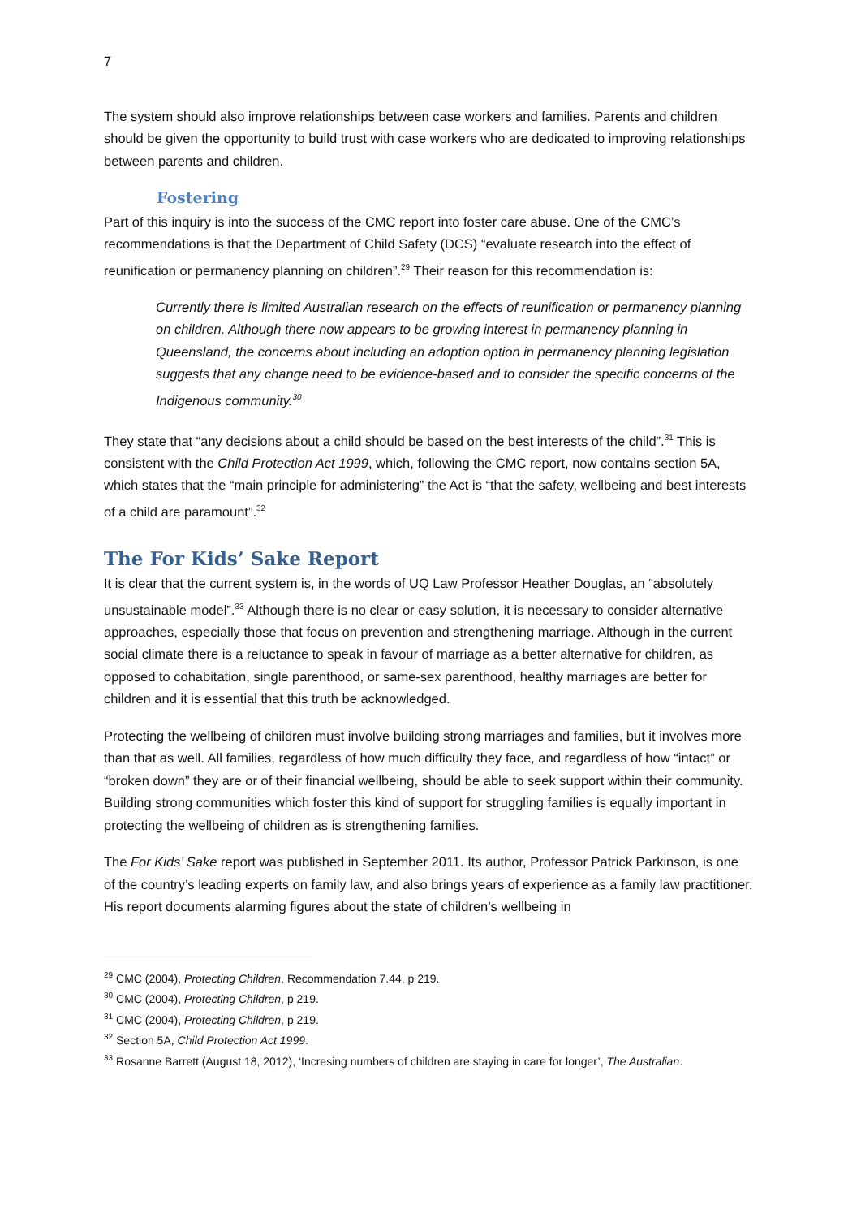7
The system should also improve relationships between case workers and families. Parents and children should be given the opportunity to build trust with case workers who are dedicated to improving relationships between parents and children.
Fostering
Part of this inquiry is into the success of the CMC report into foster care abuse. One of the CMC’s recommendations is that the Department of Child Safety (DCS) “evaluate research into the effect of reunification or permanency planning on children”.<sup>29</sup> Their reason for this recommendation is:
Currently there is limited Australian research on the effects of reunification or permanency planning on children. Although there now appears to be growing interest in permanency planning in Queensland, the concerns about including an adoption option in permanency planning legislation suggests that any change need to be evidence-based and to consider the specific concerns of the Indigenous community.<sup>30</sup>
They state that “any decisions about a child should be based on the best interests of the child”.<sup>31</sup> This is consistent with the Child Protection Act 1999, which, following the CMC report, now contains section 5A, which states that the “main principle for administering” the Act is “that the safety, wellbeing and best interests of a child are paramount”.<sup>32</sup>
The For Kids’ Sake Report
It is clear that the current system is, in the words of UQ Law Professor Heather Douglas, an “absolutely unsustainable model”.<sup>33</sup> Although there is no clear or easy solution, it is necessary to consider alternative approaches, especially those that focus on prevention and strengthening marriage. Although in the current social climate there is a reluctance to speak in favour of marriage as a better alternative for children, as opposed to cohabitation, single parenthood, or same-sex parenthood, healthy marriages are better for children and it is essential that this truth be acknowledged.
Protecting the wellbeing of children must involve building strong marriages and families, but it involves more than that as well. All families, regardless of how much difficulty they face, and regardless of how “intact” or “broken down” they are or of their financial wellbeing, should be able to seek support within their community. Building strong communities which foster this kind of support for struggling families is equally important in protecting the wellbeing of children as is strengthening families.
The For Kids’ Sake report was published in September 2011. Its author, Professor Patrick Parkinson, is one of the country’s leading experts on family law, and also brings years of experience as a family law practitioner. His report documents alarming figures about the state of children’s wellbeing in
<sup>29</sup> CMC (2004), Protecting Children, Recommendation 7.44, p 219.
<sup>30</sup> CMC (2004), Protecting Children, p 219.
<sup>31</sup> CMC (2004), Protecting Children, p 219.
<sup>32</sup> Section 5A, Child Protection Act 1999.
<sup>33</sup> Rosanne Barrett (August 18, 2012), ‘Incresing numbers of children are staying in care for longer’, The Australian.